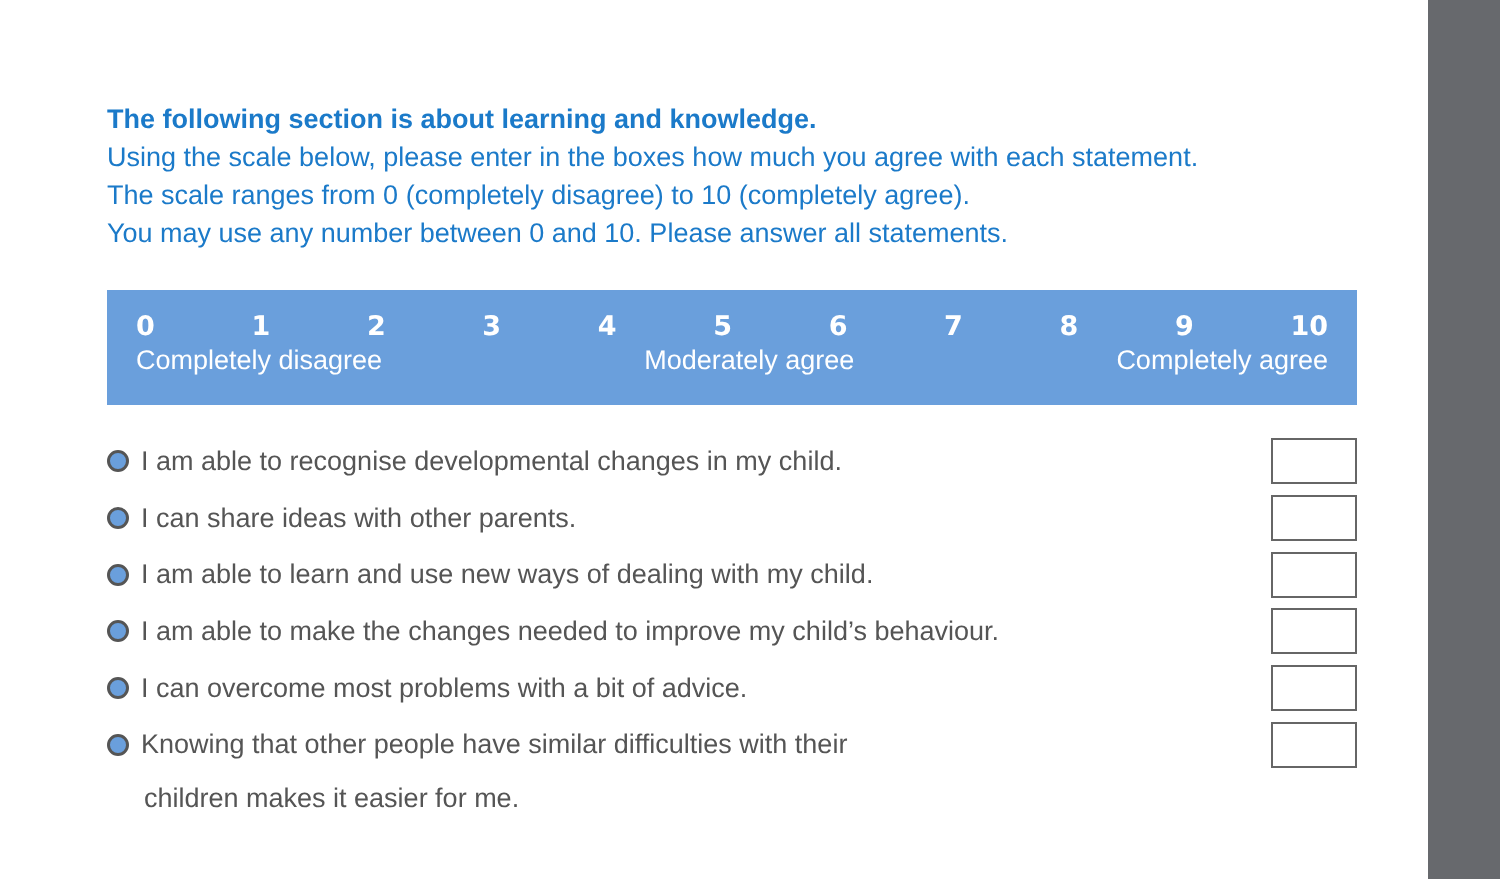The following section is about learning and knowledge.
Using the scale below, please enter in the boxes how much you agree with each statement.
The scale ranges from 0 (completely disagree) to 10 (completely agree).
You may use any number between 0 and 10. Please answer all statements.
0 1 2 3 4 5 6 7 8 9 10
Completely disagree Moderately agree Completely agree
I am able to recognise developmental changes in my child.
I can share ideas with other parents.
I am able to learn and use new ways of dealing with my child.
I am able to make the changes needed to improve my child’s behaviour.
I can overcome most problems with a bit of advice.
Knowing that other people have similar difficulties with their
children makes it easier for me.